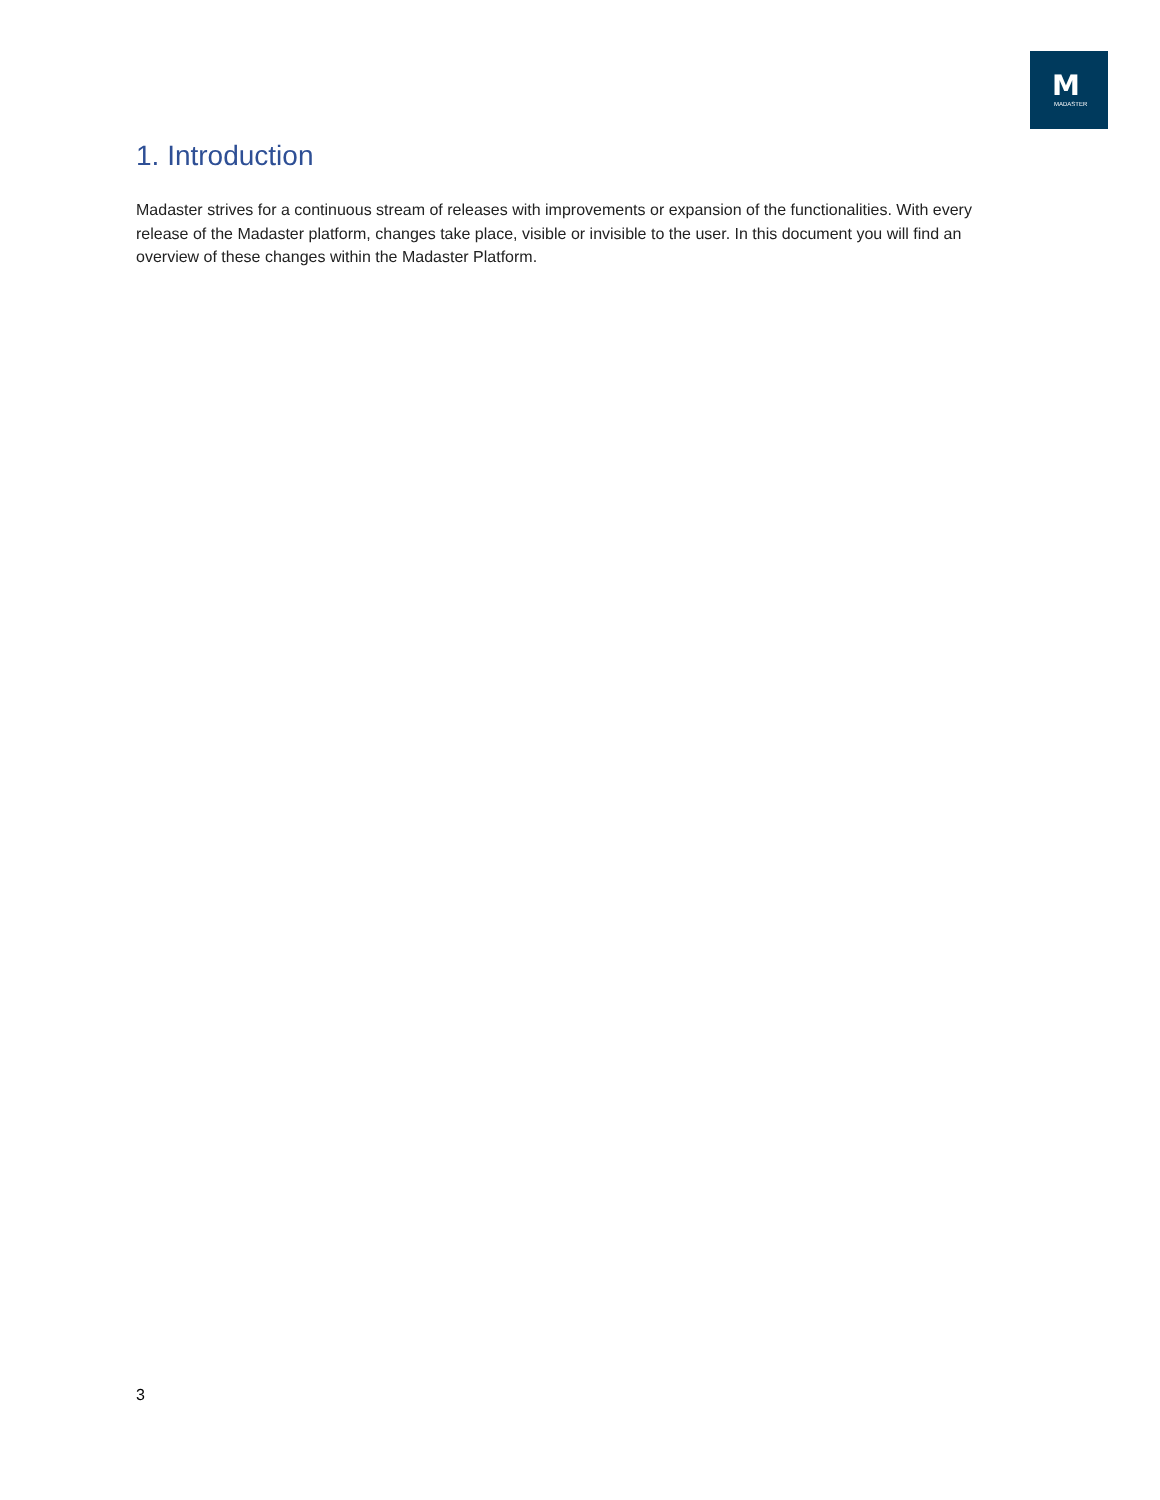M
MADASTER
1. Introduction
Madaster strives for a continuous stream of releases with improvements or expansion of the functionalities. With every release of the Madaster platform, changes take place, visible or invisible to the user. In this document you will find an overview of these changes within the Madaster Platform.
3